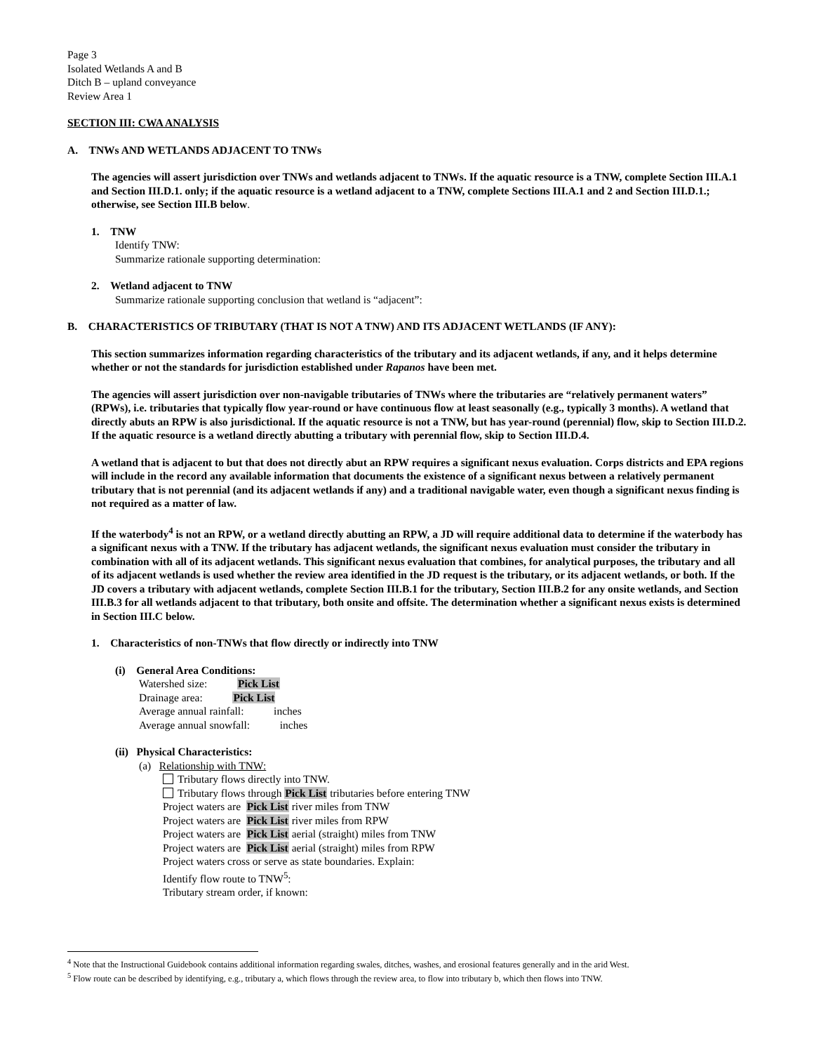Page 3
Isolated Wetlands A and B
Ditch B – upland conveyance
Review Area 1
SECTION III: CWA ANALYSIS
A. TNWs AND WETLANDS ADJACENT TO TNWs
The agencies will assert jurisdiction over TNWs and wetlands adjacent to TNWs. If the aquatic resource is a TNW, complete Section III.A.1 and Section III.D.1. only; if the aquatic resource is a wetland adjacent to a TNW, complete Sections III.A.1 and 2 and Section III.D.1.; otherwise, see Section III.B below.
1. TNW
Identify TNW:
Summarize rationale supporting determination:
2. Wetland adjacent to TNW
Summarize rationale supporting conclusion that wetland is “adjacent”:
B. CHARACTERISTICS OF TRIBUTARY (THAT IS NOT A TNW) AND ITS ADJACENT WETLANDS (IF ANY):
This section summarizes information regarding characteristics of the tributary and its adjacent wetlands, if any, and it helps determine whether or not the standards for jurisdiction established under Rapanos have been met.
The agencies will assert jurisdiction over non-navigable tributaries of TNWs where the tributaries are “relatively permanent waters” (RPWs), i.e. tributaries that typically flow year-round or have continuous flow at least seasonally (e.g., typically 3 months). A wetland that directly abuts an RPW is also jurisdictional. If the aquatic resource is not a TNW, but has year-round (perennial) flow, skip to Section III.D.2. If the aquatic resource is a wetland directly abutting a tributary with perennial flow, skip to Section III.D.4.
A wetland that is adjacent to but that does not directly abut an RPW requires a significant nexus evaluation. Corps districts and EPA regions will include in the record any available information that documents the existence of a significant nexus between a relatively permanent tributary that is not perennial (and its adjacent wetlands if any) and a traditional navigable water, even though a significant nexus finding is not required as a matter of law.
If the waterbody<sup>4</sup> is not an RPW, or a wetland directly abutting an RPW, a JD will require additional data to determine if the waterbody has a significant nexus with a TNW. If the tributary has adjacent wetlands, the significant nexus evaluation must consider the tributary in combination with all of its adjacent wetlands. This significant nexus evaluation that combines, for analytical purposes, the tributary and all of its adjacent wetlands is used whether the review area identified in the JD request is the tributary, or its adjacent wetlands, or both. If the JD covers a tributary with adjacent wetlands, complete Section III.B.1 for the tributary, Section III.B.2 for any onsite wetlands, and Section III.B.3 for all wetlands adjacent to that tributary, both onsite and offsite. The determination whether a significant nexus exists is determined in Section III.C below.
1. Characteristics of non-TNWs that flow directly or indirectly into TNW
(i) General Area Conditions:
Watershed size: Pick List
Drainage area: Pick List
Average annual rainfall: inches
Average annual snowfall: inches
(ii) Physical Characteristics:
(a) Relationship with TNW:
Tributary flows directly into TNW.
Tributary flows through Pick List tributaries before entering TNW
Project waters are Pick List river miles from TNW
Project waters are Pick List river miles from RPW
Project waters are Pick List aerial (straight) miles from TNW
Project waters are Pick List aerial (straight) miles from RPW
Project waters cross or serve as state boundaries. Explain:
Identify flow route to TNW<sup>5</sup>:
Tributary stream order, if known:
<sup>4</sup> Note that the Instructional Guidebook contains additional information regarding swales, ditches, washes, and erosional features generally and in the arid West.
<sup>5</sup> Flow route can be described by identifying, e.g., tributary a, which flows through the review area, to flow into tributary b, which then flows into TNW.